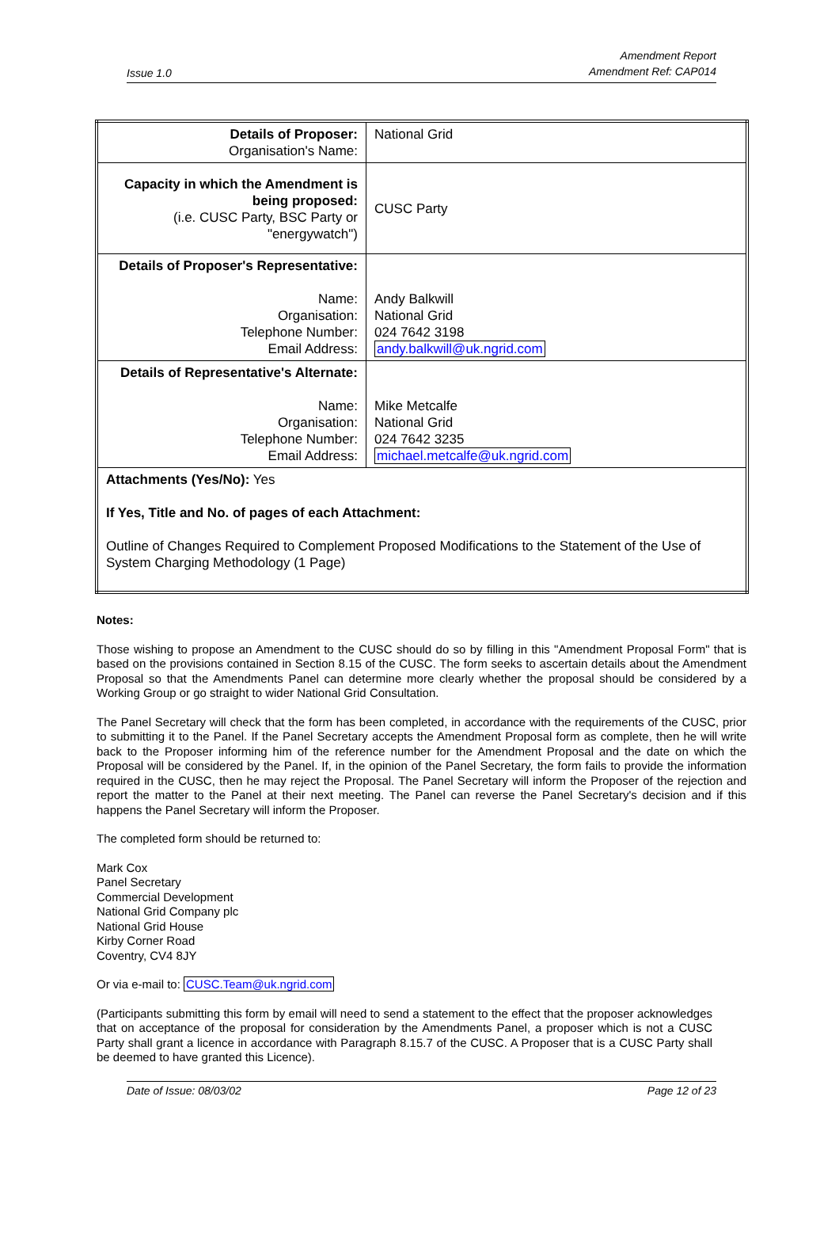Issue 1.0
Amendment Report
Amendment Ref: CAP014
| Details of Proposer: Organisation's Name: | National Grid |
| Capacity in which the Amendment is being proposed: (i.e. CUSC Party, BSC Party or "energywatch") | CUSC Party |
| Details of Proposer's Representative: Name: Organisation: Telephone Number: Email Address: | Andy Balkwill National Grid 024 7642 3198 andy.balkwill@uk.ngrid.com |
| Details of Representative's Alternate: Name: Organisation: Telephone Number: Email Address: | Mike Metcalfe National Grid 024 7642 3235 michael.metcalfe@uk.ngrid.com |
| Attachments (Yes/No): Yes If Yes, Title and No. of pages of each Attachment: Outline of Changes Required to Complement Proposed Modifications to the Statement of the Use of System Charging Methodology (1 Page) | |
Notes:
Those wishing to propose an Amendment to the CUSC should do so by filling in this "Amendment Proposal Form" that is based on the provisions contained in Section 8.15 of the CUSC. The form seeks to ascertain details about the Amendment Proposal so that the Amendments Panel can determine more clearly whether the proposal should be considered by a Working Group or go straight to wider National Grid Consultation.
The Panel Secretary will check that the form has been completed, in accordance with the requirements of the CUSC, prior to submitting it to the Panel. If the Panel Secretary accepts the Amendment Proposal form as complete, then he will write back to the Proposer informing him of the reference number for the Amendment Proposal and the date on which the Proposal will be considered by the Panel. If, in the opinion of the Panel Secretary, the form fails to provide the information required in the CUSC, then he may reject the Proposal. The Panel Secretary will inform the Proposer of the rejection and report the matter to the Panel at their next meeting. The Panel can reverse the Panel Secretary's decision and if this happens the Panel Secretary will inform the Proposer.
The completed form should be returned to:
Mark Cox
Panel Secretary
Commercial Development
National Grid Company plc
National Grid House
Kirby Corner Road
Coventry, CV4 8JY
Or via e-mail to: CUSC.Team@uk.ngrid.com
(Participants submitting this form by email will need to send a statement to the effect that the proposer acknowledges that on acceptance of the proposal for consideration by the Amendments Panel, a proposer which is not a CUSC Party shall grant a licence in accordance with Paragraph 8.15.7 of the CUSC. A Proposer that is a CUSC Party shall be deemed to have granted this Licence).
Date of Issue: 08/03/02 Page 12 of 23